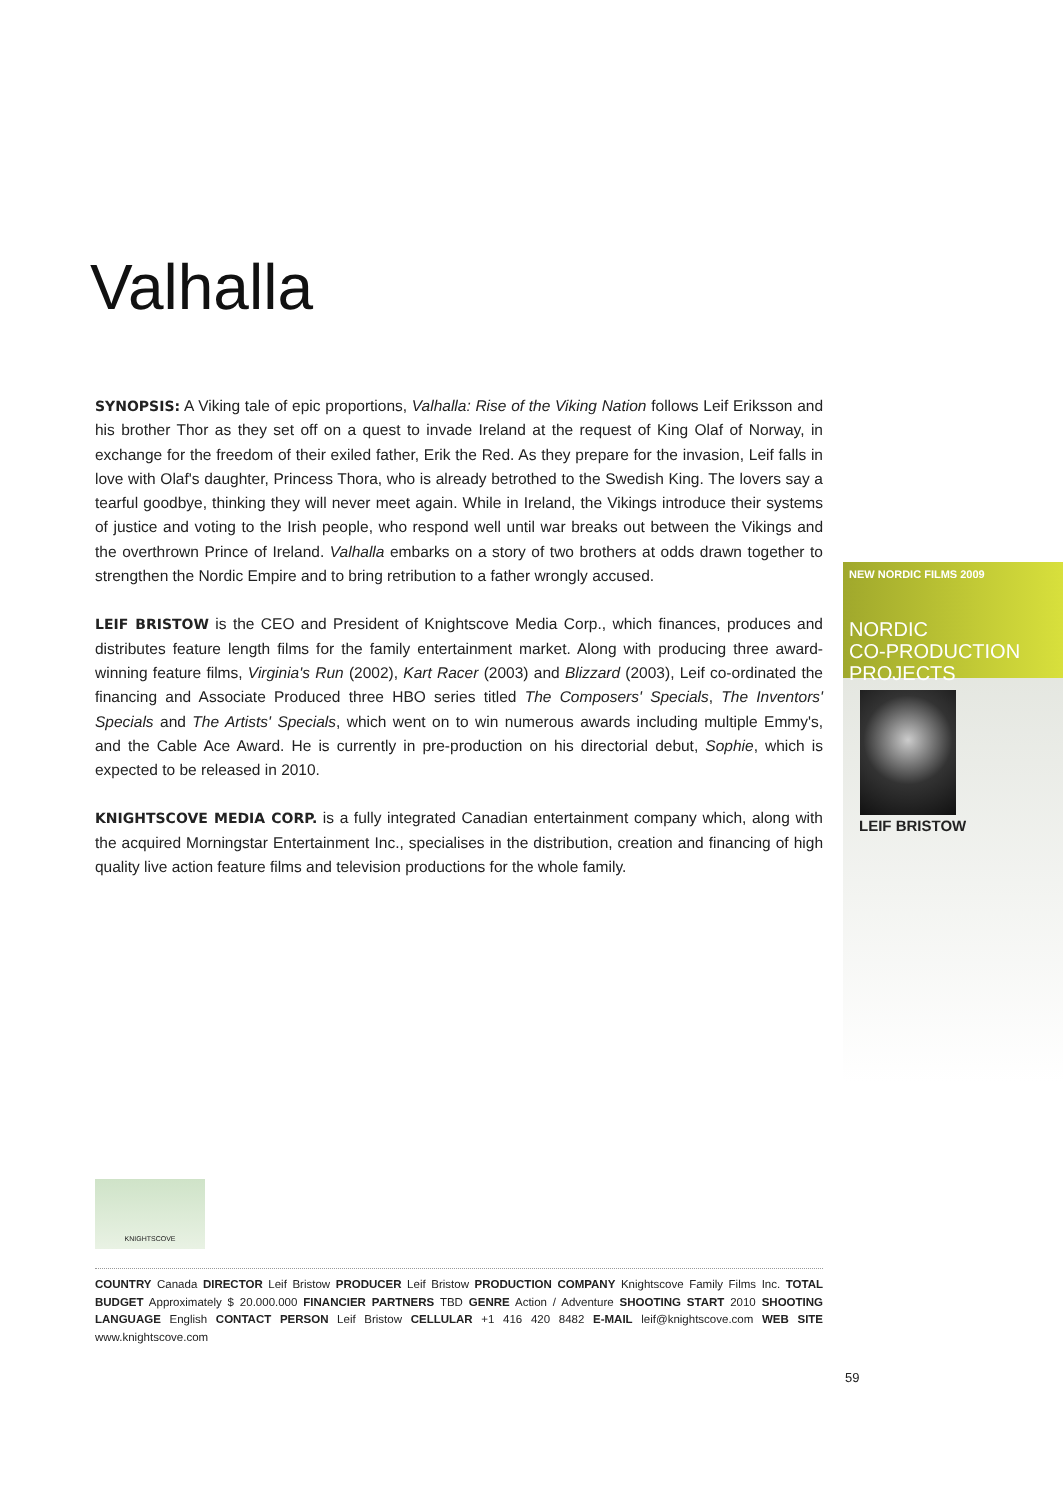Valhalla
SYNOPSIS: A Viking tale of epic proportions, Valhalla: Rise of the Viking Nation follows Leif Eriksson and his brother Thor as they set off on a quest to invade Ireland at the request of King Olaf of Norway, in exchange for the freedom of their exiled father, Erik the Red. As they prepare for the invasion, Leif falls in love with Olaf's daughter, Princess Thora, who is already betrothed to the Swedish King. The lovers say a tearful goodbye, thinking they will never meet again. While in Ireland, the Vikings introduce their systems of justice and voting to the Irish people, who respond well until war breaks out between the Vikings and the overthrown Prince of Ireland. Valhalla embarks on a story of two brothers at odds drawn together to strengthen the Nordic Empire and to bring retribution to a father wrongly accused.
LEIF BRISTOW is the CEO and President of Knightscove Media Corp., which finances, produces and distributes feature length films for the family entertainment market. Along with producing three award-winning feature films, Virginia's Run (2002), Kart Racer (2003) and Blizzard (2003), Leif co-ordinated the financing and Associate Produced three HBO series titled The Composers' Specials, The Inventors' Specials and The Artists' Specials, which went on to win numerous awards including multiple Emmy's, and the Cable Ace Award. He is currently in pre-production on his directorial debut, Sophie, which is expected to be released in 2010.
KNIGHTSCOVE MEDIA CORP. is a fully integrated Canadian entertainment company which, along with the acquired Morningstar Entertainment Inc., specialises in the distribution, creation and financing of high quality live action feature films and television productions for the whole family.
NEW NORDIC FILMS 2009
NORDIC
CO-PRODUCTION
PROJECTS
LEIF BRISTOW
KNIGHTSCOVE
COUNTRY Canada DIRECTOR Leif Bristow PRODUCER Leif Bristow PRODUCTION COMPANY Knightscove Family Films Inc. TOTAL BUDGET Approximately $ 20.000.000 FINANCIER PARTNERS TBD GENRE Action / Adventure SHOOTING START 2010 SHOOTING LANGUAGE English CONTACT PERSON Leif Bristow CELLULAR +1 416 420 8482 E-MAIL leif@knightscove.com WEB SITE www.knightscove.com
59